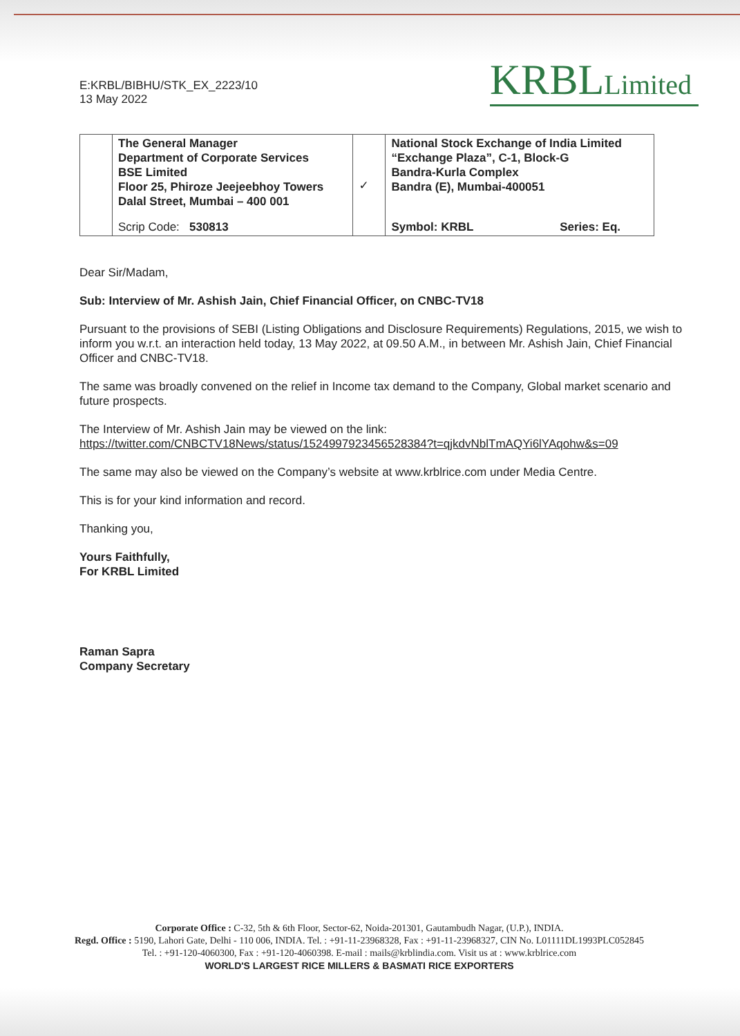E:KRBL/BIBHU/STK_EX_2223/10
13 May 2022
KRBLLimited
| | The General Manager Department of Corporate Services BSE Limited Floor 25, Phiroze Jeejeebhoy Towers Dalal Street, Mumbai – 400 001 | ✓ | National Stock Exchange of India Limited “Exchange Plaza”, C-1, Block-G Bandra-Kurla Complex Bandra (E), Mumbai-400051 |
| | Scrip Code: 530813 | | Symbol: KRBL Series: Eq. |
Dear Sir/Madam,
Sub: Interview of Mr. Ashish Jain, Chief Financial Officer, on CNBC-TV18
Pursuant to the provisions of SEBI (Listing Obligations and Disclosure Requirements) Regulations, 2015, we wish to inform you w.r.t. an interaction held today, 13 May 2022, at 09.50 A.M., in between Mr. Ashish Jain, Chief Financial Officer and CNBC-TV18.
The same was broadly convened on the relief in Income tax demand to the Company, Global market scenario and future prospects.
The Interview of Mr. Ashish Jain may be viewed on the link:
https://twitter.com/CNBCTV18News/status/1524997923456528384?t=qjkdvNblTmAQYi6lYAqohw&s=09
The same may also be viewed on the Company’s website at www.krblrice.com under Media Centre.
This is for your kind information and record.
Thanking you,
Yours Faithfully,
For KRBL Limited
Raman Sapra
Company Secretary
Corporate Office : C-32, 5th & 6th Floor, Sector-62, Noida-201301, Gautambudh Nagar, (U.P.), INDIA.
Regd. Office : 5190, Lahori Gate, Delhi - 110 006, INDIA. Tel. : +91-11-23968328, Fax : +91-11-23968327, CIN No. L01111DL1993PLC052845
Tel. : +91-120-4060300, Fax : +91-120-4060398. E-mail : mails@krblindia.com. Visit us at : www.krblrice.com
WORLD'S LARGEST RICE MILLERS & BASMATI RICE EXPORTERS